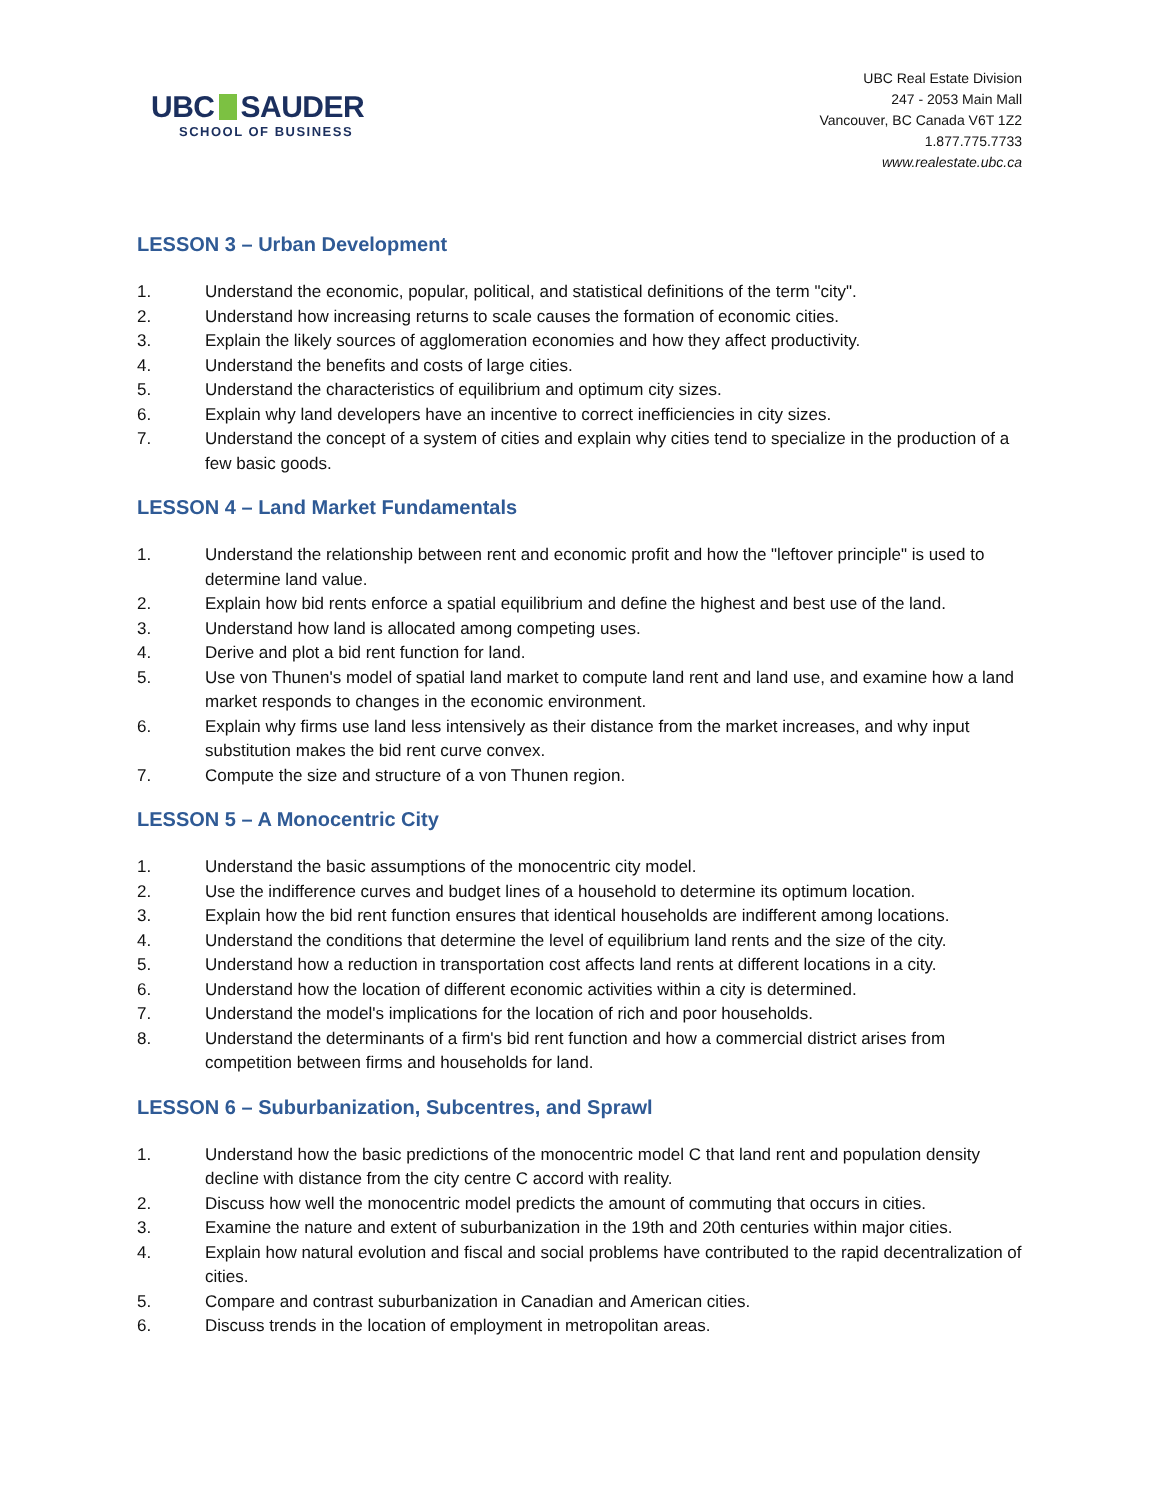UBC SAUDER
SCHOOL OF BUSINESS
UBC Real Estate Division
247 - 2053 Main Mall
Vancouver, BC Canada V6T 1Z2
1.877.775.7733
www.realestate.ubc.ca
LESSON 3 – Urban Development
1. Understand the economic, popular, political, and statistical definitions of the term "city".
2. Understand how increasing returns to scale causes the formation of economic cities.
3. Explain the likely sources of agglomeration economies and how they affect productivity.
4. Understand the benefits and costs of large cities.
5. Understand the characteristics of equilibrium and optimum city sizes.
6. Explain why land developers have an incentive to correct inefficiencies in city sizes.
7. Understand the concept of a system of cities and explain why cities tend to specialize in the production of a few basic goods.
LESSON 4 – Land Market Fundamentals
1. Understand the relationship between rent and economic profit and how the "leftover principle" is used to determine land value.
2. Explain how bid rents enforce a spatial equilibrium and define the highest and best use of the land.
3. Understand how land is allocated among competing uses.
4. Derive and plot a bid rent function for land.
5. Use von Thunen's model of spatial land market to compute land rent and land use, and examine how a land market responds to changes in the economic environment.
6. Explain why firms use land less intensively as their distance from the market increases, and why input substitution makes the bid rent curve convex.
7. Compute the size and structure of a von Thunen region.
LESSON 5 – A Monocentric City
1. Understand the basic assumptions of the monocentric city model.
2. Use the indifference curves and budget lines of a household to determine its optimum location.
3. Explain how the bid rent function ensures that identical households are indifferent among locations.
4. Understand the conditions that determine the level of equilibrium land rents and the size of the city.
5. Understand how a reduction in transportation cost affects land rents at different locations in a city.
6. Understand how the location of different economic activities within a city is determined.
7. Understand the model's implications for the location of rich and poor households.
8. Understand the determinants of a firm's bid rent function and how a commercial district arises from competition between firms and households for land.
LESSON 6 – Suburbanization, Subcentres, and Sprawl
1. Understand how the basic predictions of the monocentric model C that land rent and population density decline with distance from the city centre C accord with reality.
2. Discuss how well the monocentric model predicts the amount of commuting that occurs in cities.
3. Examine the nature and extent of suburbanization in the 19th and 20th centuries within major cities.
4. Explain how natural evolution and fiscal and social problems have contributed to the rapid decentralization of cities.
5. Compare and contrast suburbanization in Canadian and American cities.
6. Discuss trends in the location of employment in metropolitan areas.